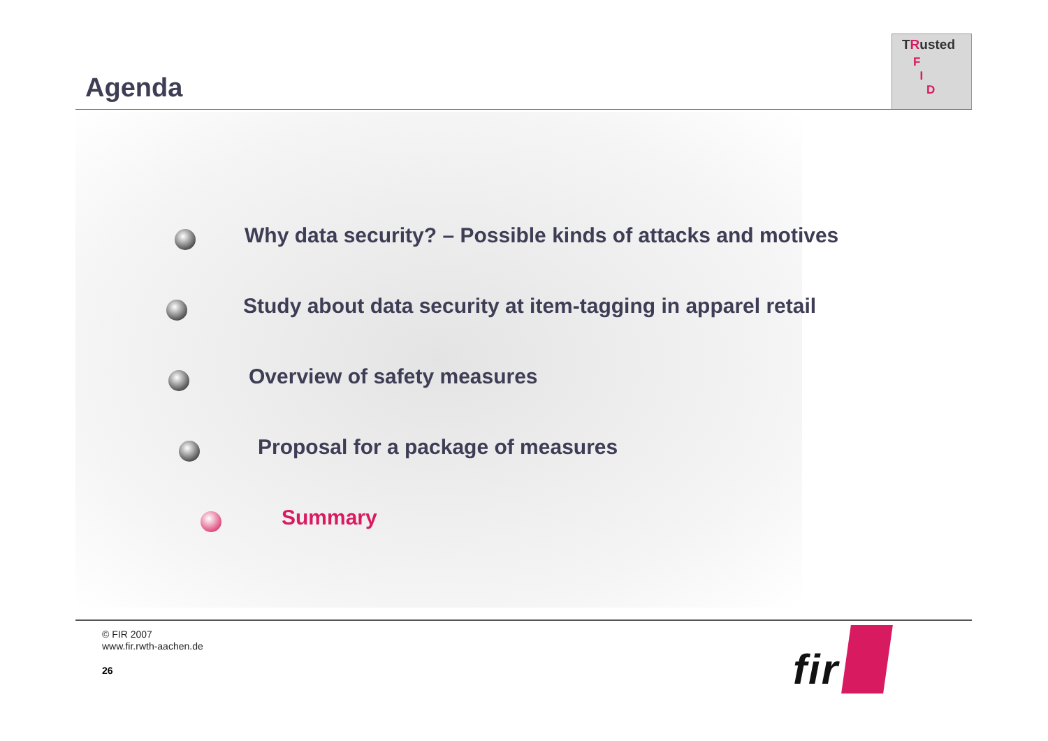Agenda
TRusted
F
I
D
Why data security? – Possible kinds of attacks and motives
Study about data security at item-tagging in apparel retail
Overview of safety measures
Proposal for a package of measures
Summary
© FIR 2007
www.fir.rwth-aachen.de
26
fir